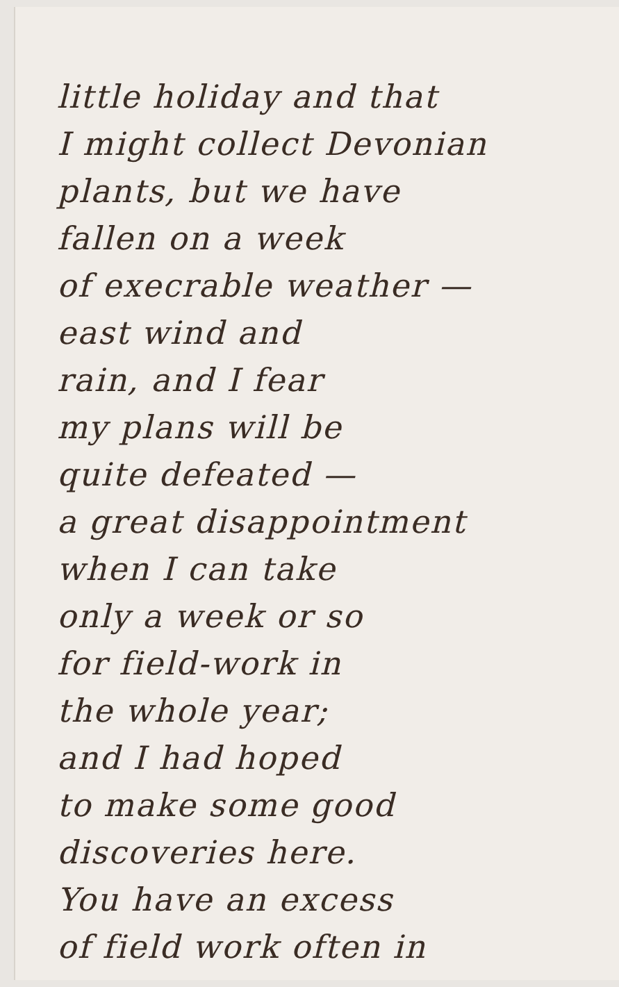little holiday and that
I might collect Devonian
plants, but we have
fallen on a week
of execrable weather —
east wind and
rain, and I fear
my plans will be
quite defeated —
a great disappointment
when I can take
only a week or so
for field-work in
the whole year;
and I had hoped
to make some good
discoveries here.
You have an excess
of field work often in